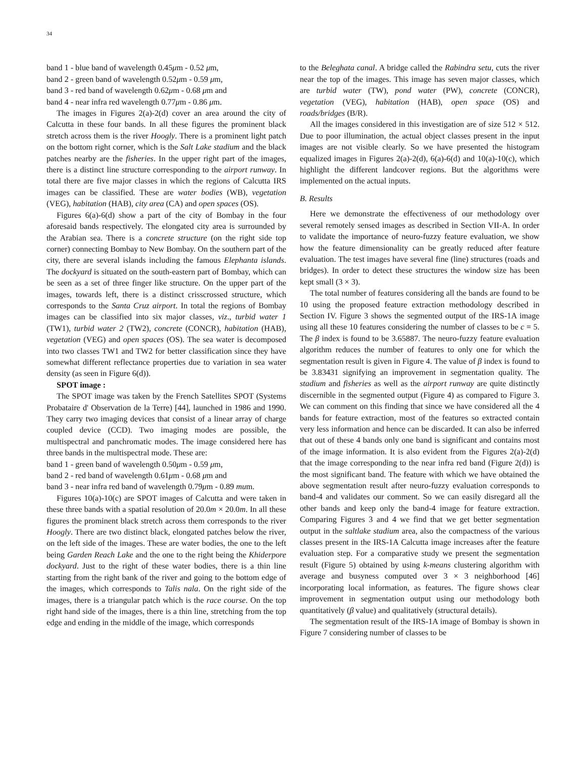34
band 1 - blue band of wavelength 0.45μm - 0.52 μm,
band 2 - green band of wavelength 0.52μm - 0.59 μm,
band 3 - red band of wavelength 0.62μm - 0.68 μm and
band 4 - near infra red wavelength 0.77μm - 0.86 μm.
The images in Figures 2(a)-2(d) cover an area around the city of Calcutta in these four bands. In all these figures the prominent black stretch across them is the river Hoogly. There is a prominent light patch on the bottom right corner, which is the Salt Lake stadium and the black patches nearby are the fisheries. In the upper right part of the images, there is a distinct line structure corresponding to the airport runway. In total there are five major classes in which the regions of Calcutta IRS images can be classified. These are water bodies (WB), vegetation (VEG), habitation (HAB), city area (CA) and open spaces (OS).
Figures 6(a)-6(d) show a part of the city of Bombay in the four aforesaid bands respectively. The elongated city area is surrounded by the Arabian sea. There is a concrete structure (on the right side top corner) connecting Bombay to New Bombay. On the southern part of the city, there are several islands including the famous Elephanta islands. The dockyard is situated on the south-eastern part of Bombay, which can be seen as a set of three finger like structure. On the upper part of the images, towards left, there is a distinct crisscrossed structure, which corresponds to the Santa Cruz airport. In total the regions of Bombay images can be classified into six major classes, viz., turbid water 1 (TW1), turbid water 2 (TW2), concrete (CONCR), habitation (HAB), vegetation (VEG) and open spaces (OS). The sea water is decomposed into two classes TW1 and TW2 for better classification since they have somewhat different reflectance properties due to variation in sea water density (as seen in Figure 6(d)).
SPOT image :
The SPOT image was taken by the French Satellites SPOT (Systems Probataire d' Observation de la Terre) [44], launched in 1986 and 1990. They carry two imaging devices that consist of a linear array of charge coupled device (CCD). Two imaging modes are possible, the multispectral and panchromatic modes. The image considered here has three bands in the multispectral mode. These are:
band 1 - green band of wavelength 0.50μm - 0.59 μm,
band 2 - red band of wavelength 0.61μm - 0.68 μm and
band 3 - near infra red band of wavelength 0.79μm - 0.89 mum.
Figures 10(a)-10(c) are SPOT images of Calcutta and were taken in these three bands with a spatial resolution of 20.0m × 20.0m. In all these figures the prominent black stretch across them corresponds to the river Hoogly. There are two distinct black, elongated patches below the river, on the left side of the images. These are water bodies, the one to the left being Garden Reach Lake and the one to the right being the Khiderpore dockyard. Just to the right of these water bodies, there is a thin line starting from the right bank of the river and going to the bottom edge of the images, which corresponds to Talis nala. On the right side of the images, there is a triangular patch which is the race course. On the top right hand side of the images, there is a thin line, stretching from the top edge and ending in the middle of the image, which corresponds
to the Beleghata canal. A bridge called the Rabindra setu, cuts the river near the top of the images. This image has seven major classes, which are turbid water (TW), pond water (PW), concrete (CONCR), vegetation (VEG), habitation (HAB), open space (OS) and roads/bridges (B/R).
All the images considered in this investigation are of size 512 × 512. Due to poor illumination, the actual object classes present in the input images are not visible clearly. So we have presented the histogram equalized images in Figures 2(a)-2(d), 6(a)-6(d) and 10(a)-10(c), which highlight the different landcover regions. But the algorithms were implemented on the actual inputs.
B. Results
Here we demonstrate the effectiveness of our methodology over several remotely sensed images as described in Section VII-A. In order to validate the importance of neuro-fuzzy feature evaluation, we show how the feature dimensionality can be greatly reduced after feature evaluation. The test images have several fine (line) structures (roads and bridges). In order to detect these structures the window size has been kept small (3 × 3).
The total number of features considering all the bands are found to be 10 using the proposed feature extraction methodology described in Section IV. Figure 3 shows the segmented output of the IRS-1A image using all these 10 features considering the number of classes to be c = 5. The β index is found to be 3.65887. The neuro-fuzzy feature evaluation algorithm reduces the number of features to only one for which the segmentation result is given in Figure 4. The value of β index is found to be 3.83431 signifying an improvement in segmentation quality. The stadium and fisheries as well as the airport runway are quite distinctly discernible in the segmented output (Figure 4) as compared to Figure 3. We can comment on this finding that since we have considered all the 4 bands for feature extraction, most of the features so extracted contain very less information and hence can be discarded. It can also be inferred that out of these 4 bands only one band is significant and contains most of the image information. It is also evident from the Figures 2(a)-2(d) that the image corresponding to the near infra red band (Figure 2(d)) is the most significant band. The feature with which we have obtained the above segmentation result after neuro-fuzzy evaluation corresponds to band-4 and validates our comment. So we can easily disregard all the other bands and keep only the band-4 image for feature extraction. Comparing Figures 3 and 4 we find that we get better segmentation output in the saltlake stadium area, also the compactness of the various classes present in the IRS-1A Calcutta image increases after the feature evaluation step. For a comparative study we present the segmentation result (Figure 5) obtained by using k-means clustering algorithm with average and busyness computed over 3 × 3 neighborhood [46] incorporating local information, as features. The figure shows clear improvement in segmentation output using our methodology both quantitatively (β value) and qualitatively (structural details).
The segmentation result of the IRS-1A image of Bombay is shown in Figure 7 considering number of classes to be